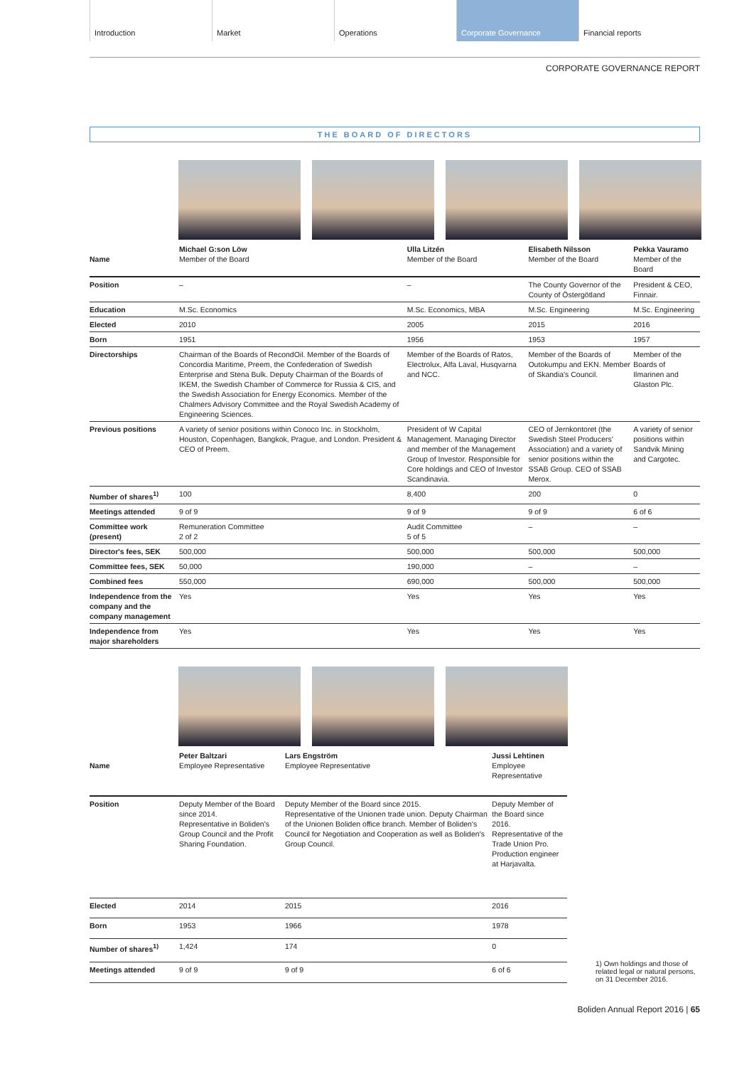Introduction Market Operations Corporate Governance Financial reports
CORPORATE GOVERNANCE REPORT
THE BOARD OF DIRECTORS
| Name | Michael G:son Löw Member of the Board | Ulla Litzén Member of the Board | Elisabeth Nilsson Member of the Board | Pekka Vauramo Member of the Board |
| Position | – | – | The County Governor of the County of Östergötland | President & CEO, Finnair. |
| Education | M.Sc. Economics | M.Sc. Economics, MBA | M.Sc. Engineering | M.Sc. Engineering |
| Elected | 2010 | 2005 | 2015 | 2016 |
| Born | 1951 | 1956 | 1953 | 1957 |
| Directorships | Chairman of the Boards of RecondOil. Member of the Boards of Concordia Maritime, Preem, the Confederation of Swedish Enterprise and Stena Bulk. Deputy Chairman of the Boards of IKEM, the Swedish Chamber of Commerce for Russia & CIS, and the Swedish Association for Energy Economics. Member of the Chalmers Advisory Committee and the Royal Swedish Academy of Engineering Sciences. | Member of the Boards of Ratos, Electrolux, Alfa Laval, Husqvarna and NCC. | Member of the Boards of Outokumpu and EKN. Member of Skandia's Council. | Member of the Boards of Ilmarinen and Glaston Plc. |
| Previous positions | A variety of senior positions within Conoco Inc. in Stockholm, Houston, Copenhagen, Bangkok, Prague, and London. President & CEO of Preem. | President of W Capital Management. Managing Director and member of the Management Group of Investor. Responsible for Core holdings and CEO of Investor Scandinavia. | CEO of Jernkontoret (the Swedish Steel Producers' Association) and a variety of senior positions within the SSAB Group. CEO of SSAB Merox. | A variety of senior positions within Sandvik Mining and Cargotec. |
| Number of shares<sup>1)</sup> | 100 | 8,400 | 200 | 0 |
| Meetings attended | 9 of 9 | 9 of 9 | 9 of 9 | 6 of 6 |
| Committee work (present) | Remuneration Committee 2 of 2 | Audit Committee 5 of 5 | – | – |
| Director's fees, SEK | 500,000 | 500,000 | 500,000 | 500,000 |
| Committee fees, SEK | 50,000 | 190,000 | – | – |
| Combined fees | 550,000 | 690,000 | 500,000 | 500,000 |
| Independence from the company and the company management | Yes | Yes | Yes | Yes |
| Independence from major shareholders | Yes | Yes | Yes | Yes |
| Name | Peter Baltzari Employee Representative | Lars Engström Employee Representative | Jussi Lehtinen Employee Representative |
| Position | Deputy Member of the Board since 2014. Representative in Boliden's Group Council and the Profit Sharing Foundation. | Deputy Member of the Board since 2015. Representative of the Unionen trade union. Deputy Chairman of the Unionen Boliden office branch. Member of Boliden's Council for Negotiation and Cooperation as well as Boliden's Group Council. | Deputy Member of the Board since 2016. Representative of the Trade Union Pro. Production engineer at Harjavalta. |
| Elected | 2014 | 2015 | 2016 |
| Born | 1953 | 1966 | 1978 |
| Number of shares<sup>1)</sup> | 1,424 | 174 | 0 |
| Meetings attended | 9 of 9 | 9 of 9 | 6 of 6 |
1) Own holdings and those of related legal or natural persons, on 31 December 2016.
Boliden Annual Report 2016 | 65